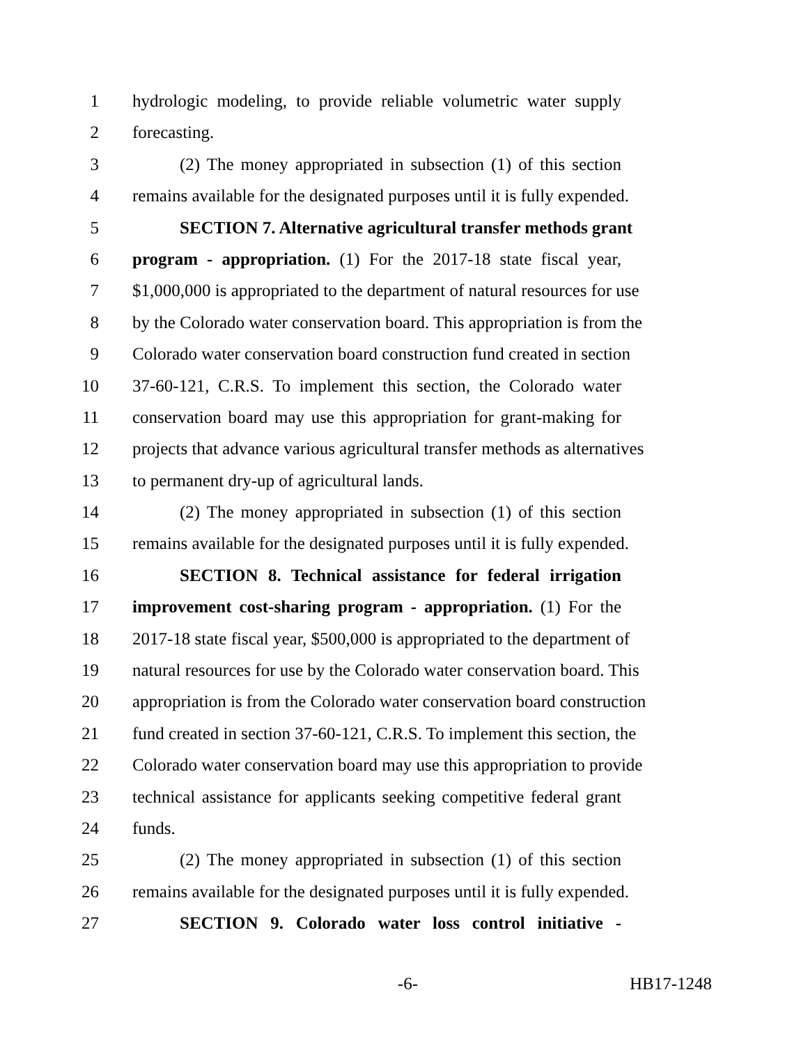1 hydrologic modeling, to provide reliable volumetric water supply
2 forecasting.
3 (2) The money appropriated in subsection (1) of this section
4 remains available for the designated purposes until it is fully expended.
5 SECTION 7. Alternative agricultural transfer methods grant
6 program - appropriation. (1) For the 2017-18 state fiscal year,
7 $1,000,000 is appropriated to the department of natural resources for use
8 by the Colorado water conservation board. This appropriation is from the
9 Colorado water conservation board construction fund created in section
10 37-60-121, C.R.S. To implement this section, the Colorado water
11 conservation board may use this appropriation for grant-making for
12 projects that advance various agricultural transfer methods as alternatives
13 to permanent dry-up of agricultural lands.
14 (2) The money appropriated in subsection (1) of this section
15 remains available for the designated purposes until it is fully expended.
16 SECTION 8. Technical assistance for federal irrigation
17 improvement cost-sharing program - appropriation. (1) For the
18 2017-18 state fiscal year, $500,000 is appropriated to the department of
19 natural resources for use by the Colorado water conservation board. This
20 appropriation is from the Colorado water conservation board construction
21 fund created in section 37-60-121, C.R.S. To implement this section, the
22 Colorado water conservation board may use this appropriation to provide
23 technical assistance for applicants seeking competitive federal grant
24 funds.
25 (2) The money appropriated in subsection (1) of this section
26 remains available for the designated purposes until it is fully expended.
27 SECTION 9. Colorado water loss control initiative -
-6- HB17-1248